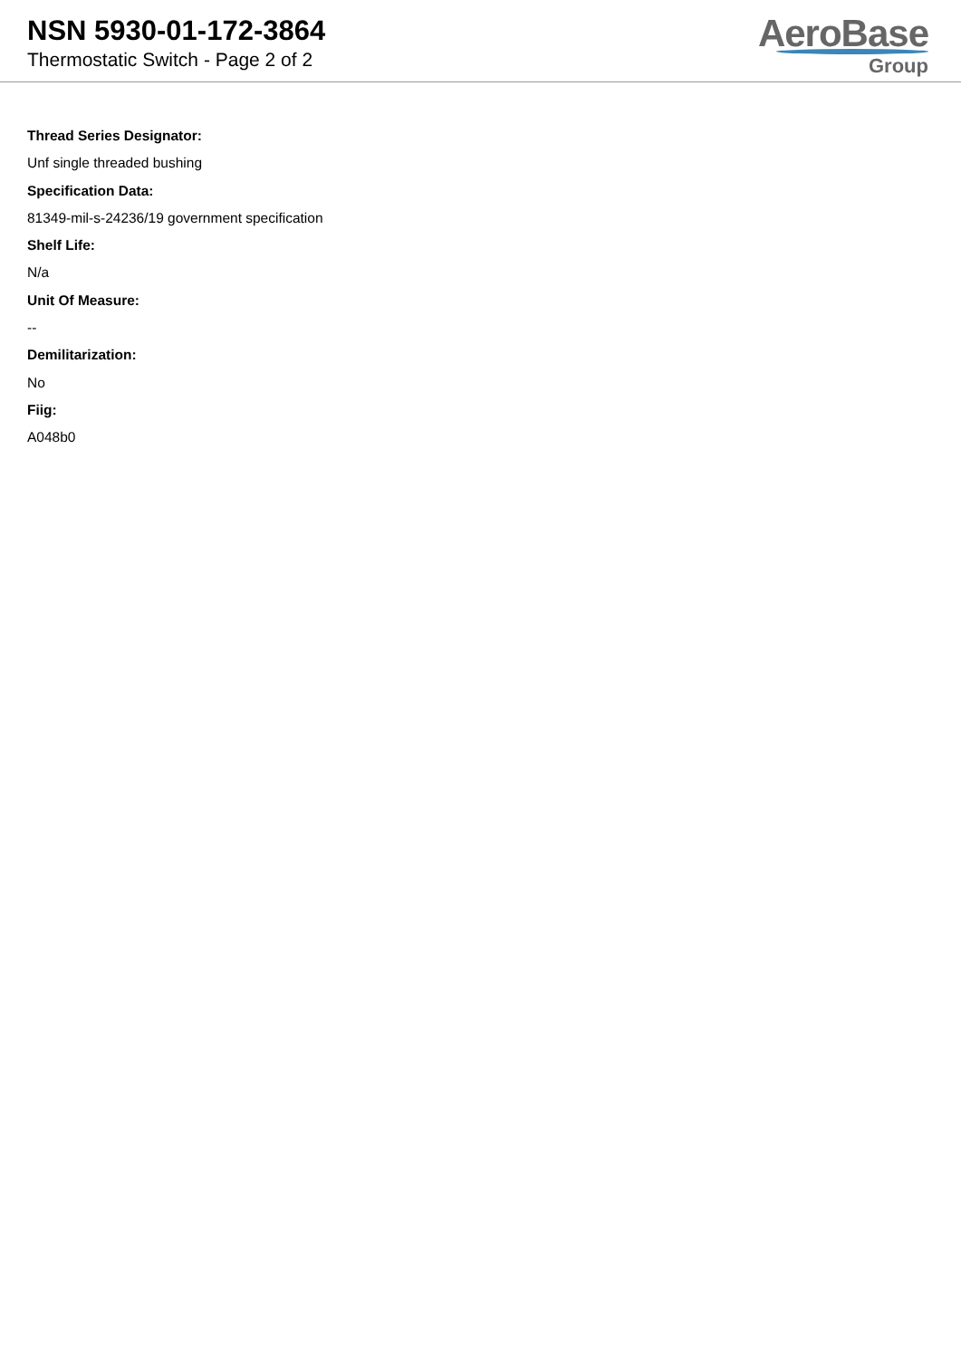NSN 5930-01-172-3864
Thermostatic Switch - Page 2 of 2
AeroBase
Group
Thread Series Designator:
Unf single threaded bushing
Specification Data:
81349-mil-s-24236/19 government specification
Shelf Life:
N/a
Unit Of Measure:
--
Demilitarization:
No
Fiig:
A048b0